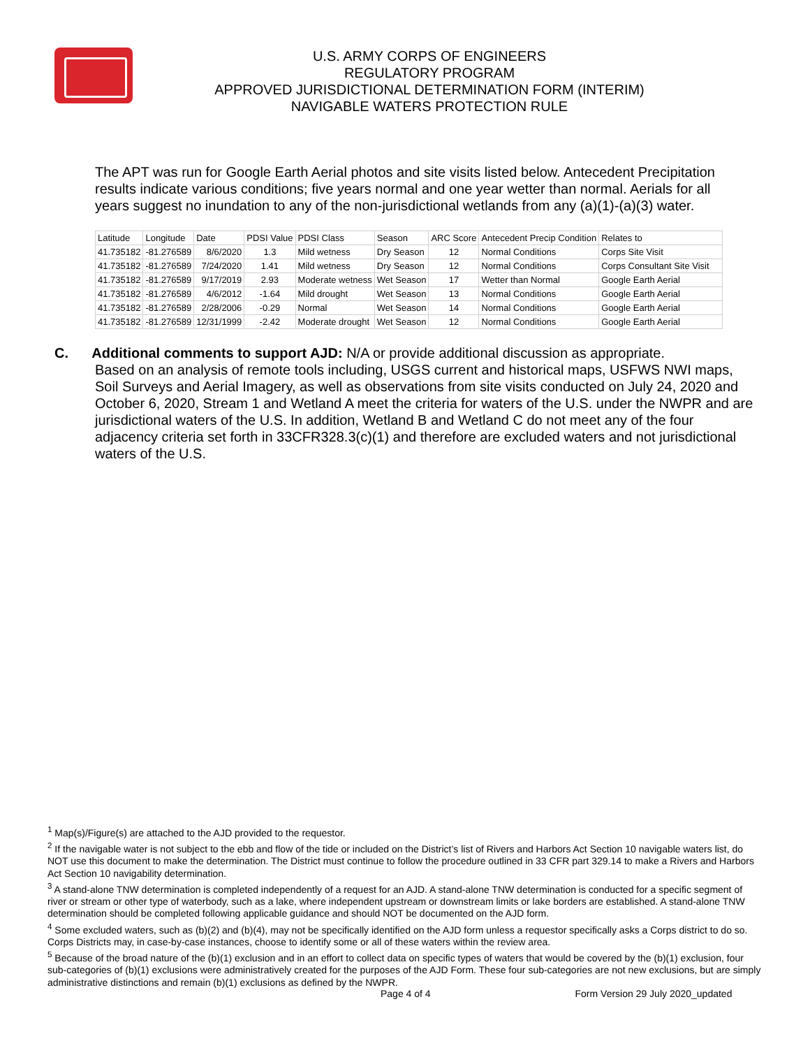U.S. ARMY CORPS OF ENGINEERS
REGULATORY PROGRAM
APPROVED JURISDICTIONAL DETERMINATION FORM (INTERIM)
NAVIGABLE WATERS PROTECTION RULE
The APT was run for Google Earth Aerial photos and site visits listed below. Antecedent Precipitation results indicate various conditions; five years normal and one year wetter than normal. Aerials for all years suggest no inundation to any of the non-jurisdictional wetlands from any (a)(1)-(a)(3) water.
| Latitude | Longitude | Date | PDSI Value | PDSI Class | Season | ARC Score | Antecedent Precip Condition | Relates to |
| 41.735182 | -81.276589 | 8/6/2020 | 1.3 | Mild wetness | Dry Season | 12 | Normal Conditions | Corps Site Visit |
| 41.735182 | -81.276589 | 7/24/2020 | 1.41 | Mild wetness | Dry Season | 12 | Normal Conditions | Corps Consultant Site Visit |
| 41.735182 | -81.276589 | 9/17/2019 | 2.93 | Moderate wetness | Wet Season | 17 | Wetter than Normal | Google Earth Aerial |
| 41.735182 | -81.276589 | 4/6/2012 | -1.64 | Mild drought | Wet Season | 13 | Normal Conditions | Google Earth Aerial |
| 41.735182 | -81.276589 | 2/28/2006 | -0.29 | Normal | Wet Season | 14 | Normal Conditions | Google Earth Aerial |
| 41.735182 | -81.276589 | 12/31/1999 | -2.42 | Moderate drought | Wet Season | 12 | Normal Conditions | Google Earth Aerial |
C. Additional comments to support AJD: N/A or provide additional discussion as appropriate.
Based on an analysis of remote tools including, USGS current and historical maps, USFWS NWI maps, Soil Surveys and Aerial Imagery, as well as observations from site visits conducted on July 24, 2020 and October 6, 2020, Stream 1 and Wetland A meet the criteria for waters of the U.S. under the NWPR and are jurisdictional waters of the U.S. In addition, Wetland B and Wetland C do not meet any of the four adjacency criteria set forth in 33CFR328.3(c)(1) and therefore are excluded waters and not jurisdictional waters of the U.S.
<sup>1</sup> Map(s)/Figure(s) are attached to the AJD provided to the requestor.
<sup>2</sup> If the navigable water is not subject to the ebb and flow of the tide or included on the District’s list of Rivers and Harbors Act Section 10 navigable waters list, do NOT use this document to make the determination. The District must continue to follow the procedure outlined in 33 CFR part 329.14 to make a Rivers and Harbors Act Section 10 navigability determination.
<sup>3</sup> A stand-alone TNW determination is completed independently of a request for an AJD. A stand-alone TNW determination is conducted for a specific segment of river or stream or other type of waterbody, such as a lake, where independent upstream or downstream limits or lake borders are established. A stand-alone TNW determination should be completed following applicable guidance and should NOT be documented on the AJD form.
<sup>4</sup> Some excluded waters, such as (b)(2) and (b)(4), may not be specifically identified on the AJD form unless a requestor specifically asks a Corps district to do so. Corps Districts may, in case-by-case instances, choose to identify some or all of these waters within the review area.
<sup>5</sup> Because of the broad nature of the (b)(1) exclusion and in an effort to collect data on specific types of waters that would be covered by the (b)(1) exclusion, four sub-categories of (b)(1) exclusions were administratively created for the purposes of the AJD Form. These four sub-categories are not new exclusions, but are simply administrative distinctions and remain (b)(1) exclusions as defined by the NWPR.
Page 4 of 4 Form Version 29 July 2020_updated